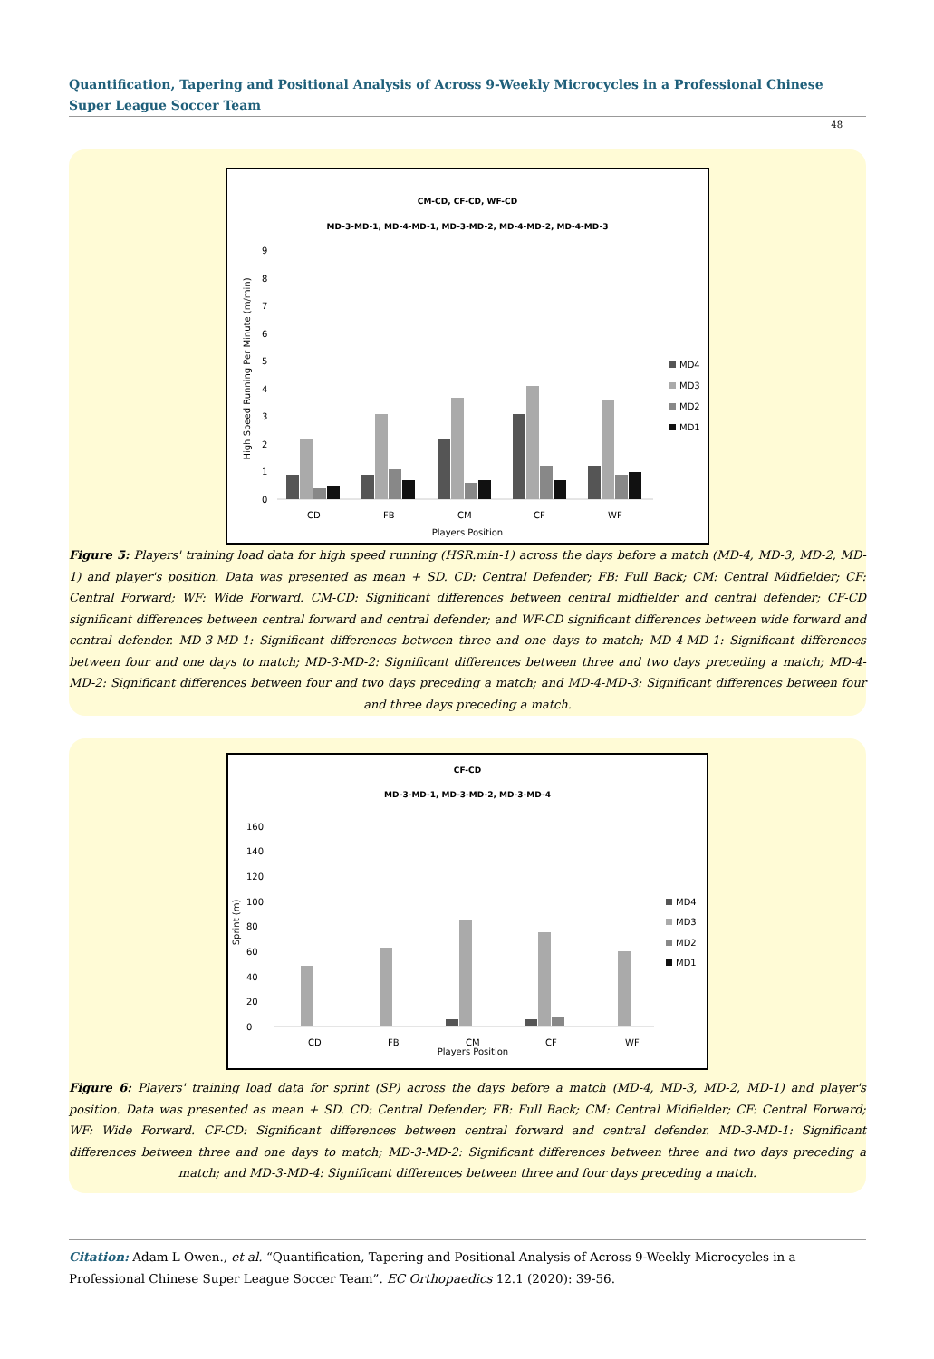Quantification, Tapering and Positional Analysis of Across 9-Weekly Microcycles in a Professional Chinese Super League Soccer Team
48
CM-CD, CF-CD, WF-CD
MD-3-MD-1, MD-4-MD-1, MD-3-MD-2, MD-4-MD-2, MD-4-MD-3
0
1
2
3
4
5
6
7
8
9
High Speed Running Per Minute (m/min)
CD
FB
CM
CF
WF
Players Position
MD4
MD3
MD2
MD1
Figure 5: Players' training load data for high speed running (HSR.min-1) across the days before a match (MD-4, MD-3, MD-2, MD-1) and player's position. Data was presented as mean + SD. CD: Central Defender; FB: Full Back; CM: Central Midfielder; CF: Central Forward; WF: Wide Forward. CM-CD: Significant differences between central midfielder and central defender; CF-CD significant differences between central forward and central defender; and WF-CD significant differences between wide forward and central defender. MD-3-MD-1: Significant differences between three and one days to match; MD-4-MD-1: Significant differences between four and one days to match; MD-3-MD-2: Significant differences between three and two days preceding a match; MD-4-MD-2: Significant differences between four and two days preceding a match; and MD-4-MD-3: Significant differences between four and three days preceding a match.
CF-CD
MD-3-MD-1, MD-3-MD-2, MD-3-MD-4
0
20
40
60
80
100
120
140
160
Sprint (m)
CD
FB
CM
CF
WF
Players Position
MD4
MD3
MD2
MD1
Figure 6: Players' training load data for sprint (SP) across the days before a match (MD-4, MD-3, MD-2, MD-1) and player's position. Data was presented as mean + SD. CD: Central Defender; FB: Full Back; CM: Central Midfielder; CF: Central Forward; WF: Wide Forward. CF-CD: Significant differences between central forward and central defender. MD-3-MD-1: Significant differences between three and one days to match; MD-3-MD-2: Significant differences between three and two days preceding a match; and MD-3-MD-4: Significant differences between three and four days preceding a match.
Citation: Adam L Owen., et al. “Quantification, Tapering and Positional Analysis of Across 9-Weekly Microcycles in a Professional Chinese Super League Soccer Team”. EC Orthopaedics 12.1 (2020): 39-56.